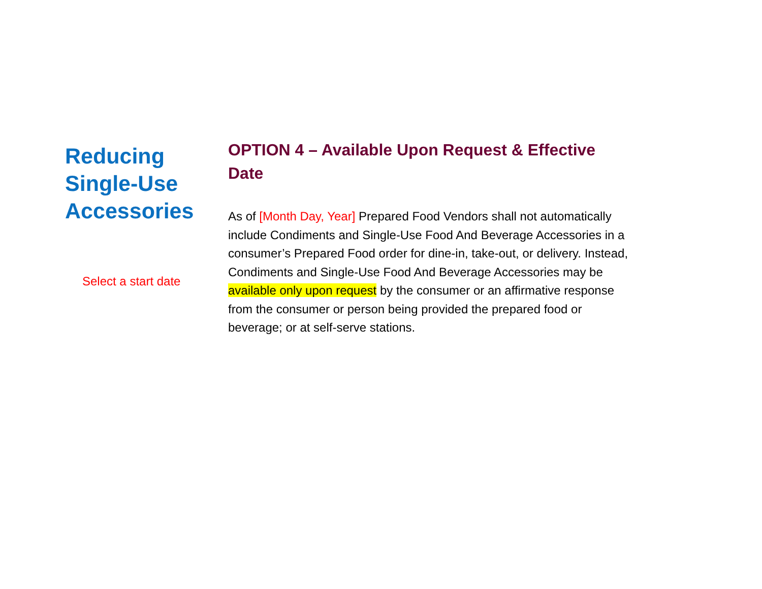Reducing Single-Use Accessories
Select a start date
OPTION 4 – Available Upon Request & Effective Date
As of [Month Day, Year] Prepared Food Vendors shall not automatically include Condiments and Single-Use Food And Beverage Accessories in a consumer’s Prepared Food order for dine-in, take-out, or delivery. Instead, Condiments and Single-Use Food And Beverage Accessories may be available only upon request by the consumer or an affirmative response from the consumer or person being provided the prepared food or beverage; or at self-serve stations.